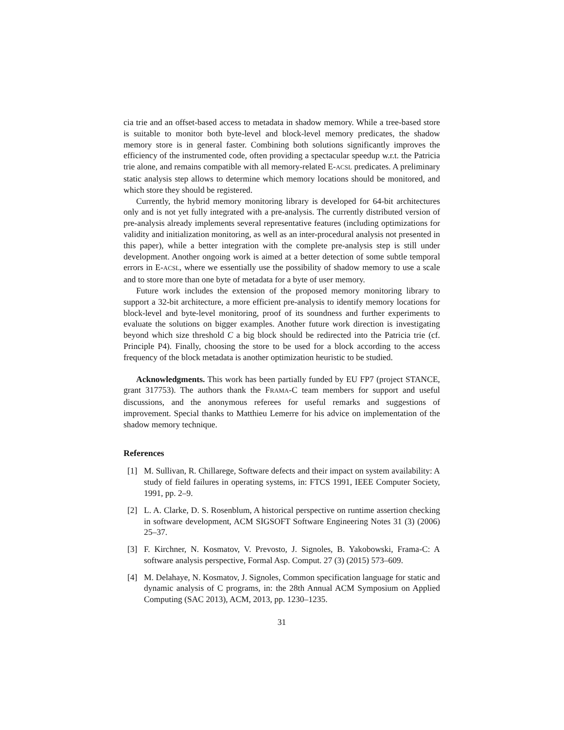cia trie and an offset-based access to metadata in shadow memory. While a tree-based store is suitable to monitor both byte-level and block-level memory predicates, the shadow memory store is in general faster. Combining both solutions significantly improves the efficiency of the instrumented code, often providing a spectacular speedup w.r.t. the Patricia trie alone, and remains compatible with all memory-related E-ACSL predicates. A preliminary static analysis step allows to determine which memory locations should be monitored, and which store they should be registered.
Currently, the hybrid memory monitoring library is developed for 64-bit architectures only and is not yet fully integrated with a pre-analysis. The currently distributed version of pre-analysis already implements several representative features (including optimizations for validity and initialization monitoring, as well as an inter-procedural analysis not presented in this paper), while a better integration with the complete pre-analysis step is still under development. Another ongoing work is aimed at a better detection of some subtle temporal errors in E-ACSL, where we essentially use the possibility of shadow memory to use a scale and to store more than one byte of metadata for a byte of user memory.
Future work includes the extension of the proposed memory monitoring library to support a 32-bit architecture, a more efficient pre-analysis to identify memory locations for block-level and byte-level monitoring, proof of its soundness and further experiments to evaluate the solutions on bigger examples. Another future work direction is investigating beyond which size threshold C a big block should be redirected into the Patricia trie (cf. Principle P4). Finally, choosing the store to be used for a block according to the access frequency of the block metadata is another optimization heuristic to be studied.
Acknowledgments. This work has been partially funded by EU FP7 (project STANCE, grant 317753). The authors thank the FRAMA-C team members for support and useful discussions, and the anonymous referees for useful remarks and suggestions of improvement. Special thanks to Matthieu Lemerre for his advice on implementation of the shadow memory technique.
References
[1] M. Sullivan, R. Chillarege, Software defects and their impact on system availability: A study of field failures in operating systems, in: FTCS 1991, IEEE Computer Society, 1991, pp. 2–9.
[2] L. A. Clarke, D. S. Rosenblum, A historical perspective on runtime assertion checking in software development, ACM SIGSOFT Software Engineering Notes 31 (3) (2006) 25–37.
[3] F. Kirchner, N. Kosmatov, V. Prevosto, J. Signoles, B. Yakobowski, Frama-C: A software analysis perspective, Formal Asp. Comput. 27 (3) (2015) 573–609.
[4] M. Delahaye, N. Kosmatov, J. Signoles, Common specification language for static and dynamic analysis of C programs, in: the 28th Annual ACM Symposium on Applied Computing (SAC 2013), ACM, 2013, pp. 1230–1235.
31